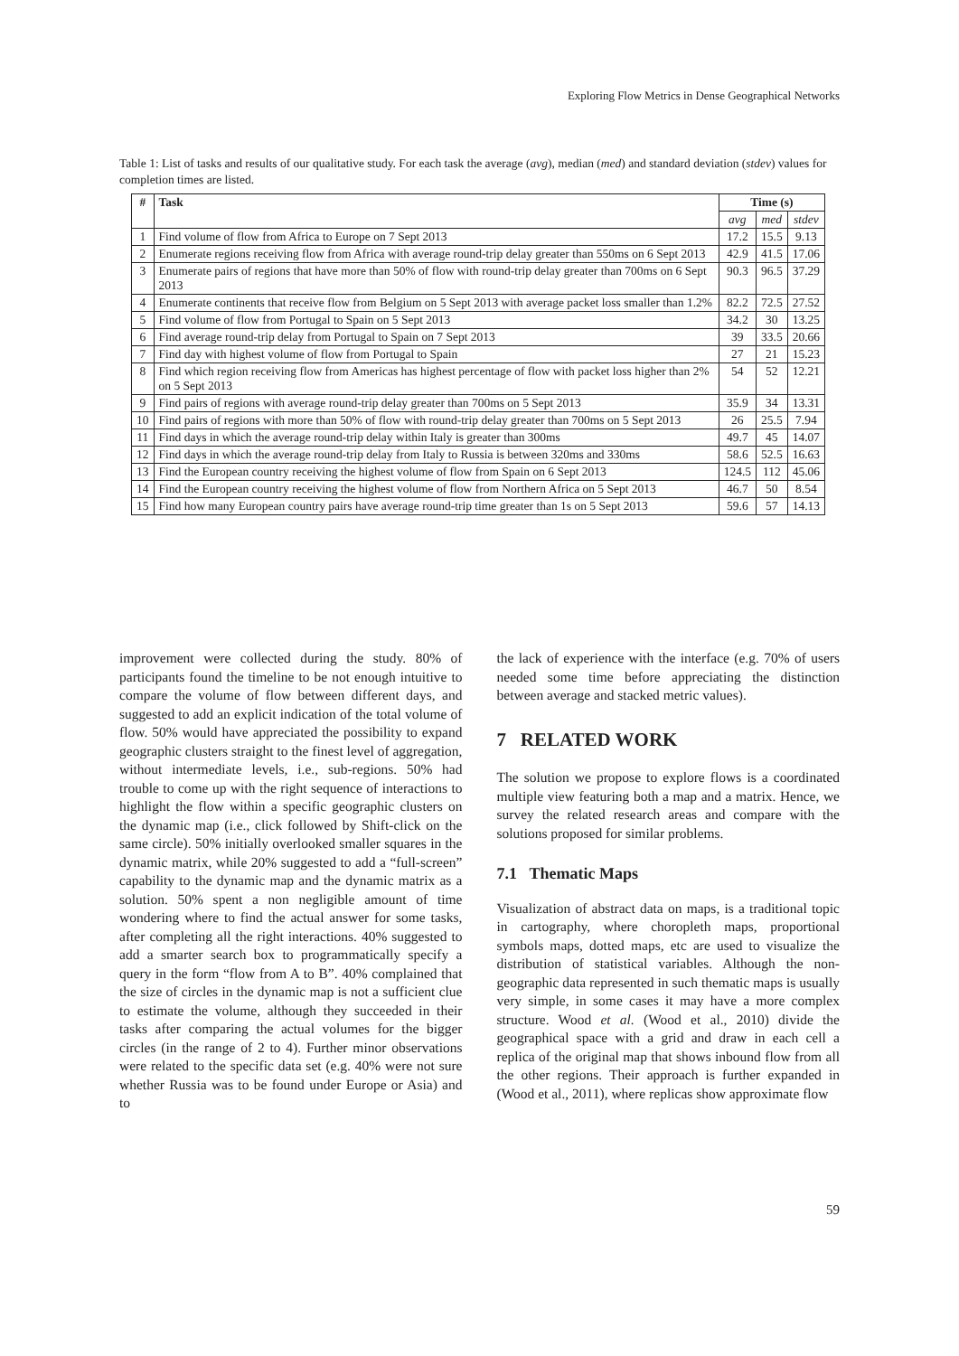Exploring Flow Metrics in Dense Geographical Networks
Table 1: List of tasks and results of our qualitative study. For each task the average (avg), median (med) and standard deviation (stdev) values for completion times are listed.
| # | Task | Time (s) | | |
| --- | --- | --- | --- | --- |
| | | avg | med | stdev |
| 1 | Find volume of flow from Africa to Europe on 7 Sept 2013 | 17.2 | 15.5 | 9.13 |
| 2 | Enumerate regions receiving flow from Africa with average round-trip delay greater than 550ms on 6 Sept 2013 | 42.9 | 41.5 | 17.06 |
| 3 | Enumerate pairs of regions that have more than 50% of flow with round-trip delay greater than 700ms on 6 Sept 2013 | 90.3 | 96.5 | 37.29 |
| 4 | Enumerate continents that receive flow from Belgium on 5 Sept 2013 with average packet loss smaller than 1.2% | 82.2 | 72.5 | 27.52 |
| 5 | Find volume of flow from Portugal to Spain on 5 Sept 2013 | 34.2 | 30 | 13.25 |
| 6 | Find average round-trip delay from Portugal to Spain on 7 Sept 2013 | 39 | 33.5 | 20.66 |
| 7 | Find day with highest volume of flow from Portugal to Spain | 27 | 21 | 15.23 |
| 8 | Find which region receiving flow from Americas has highest percentage of flow with packet loss higher than 2% on 5 Sept 2013 | 54 | 52 | 12.21 |
| 9 | Find pairs of regions with average round-trip delay greater than 700ms on 5 Sept 2013 | 35.9 | 34 | 13.31 |
| 10 | Find pairs of regions with more than 50% of flow with round-trip delay greater than 700ms on 5 Sept 2013 | 26 | 25.5 | 7.94 |
| 11 | Find days in which the average round-trip delay within Italy is greater than 300ms | 49.7 | 45 | 14.07 |
| 12 | Find days in which the average round-trip delay from Italy to Russia is between 320ms and 330ms | 58.6 | 52.5 | 16.63 |
| 13 | Find the European country receiving the highest volume of flow from Spain on 6 Sept 2013 | 124.5 | 112 | 45.06 |
| 14 | Find the European country receiving the highest volume of flow from Northern Africa on 5 Sept 2013 | 46.7 | 50 | 8.54 |
| 15 | Find how many European country pairs have average round-trip time greater than 1s on 5 Sept 2013 | 59.6 | 57 | 14.13 |
improvement were collected during the study. 80% of participants found the timeline to be not enough intuitive to compare the volume of flow between different days, and suggested to add an explicit indication of the total volume of flow. 50% would have appreciated the possibility to expand geographic clusters straight to the finest level of aggregation, without intermediate levels, i.e., sub-regions. 50% had trouble to come up with the right sequence of interactions to highlight the flow within a specific geographic clusters on the dynamic map (i.e., click followed by Shift-click on the same circle). 50% initially overlooked smaller squares in the dynamic matrix, while 20% suggested to add a “full-screen” capability to the dynamic map and the dynamic matrix as a solution. 50% spent a non negligible amount of time wondering where to find the actual answer for some tasks, after completing all the right interactions. 40% suggested to add a smarter search box to programmatically specify a query in the form “flow from A to B”. 40% complained that the size of circles in the dynamic map is not a sufficient clue to estimate the volume, although they succeeded in their tasks after comparing the actual volumes for the bigger circles (in the range of 2 to 4). Further minor observations were related to the specific data set (e.g. 40% were not sure whether Russia was to be found under Europe or Asia) and to
the lack of experience with the interface (e.g. 70% of users needed some time before appreciating the distinction between average and stacked metric values).
7 RELATED WORK
The solution we propose to explore flows is a coordinated multiple view featuring both a map and a matrix. Hence, we survey the related research areas and compare with the solutions proposed for similar problems.
7.1 Thematic Maps
Visualization of abstract data on maps, is a traditional topic in cartography, where choropleth maps, proportional symbols maps, dotted maps, etc are used to visualize the distribution of statistical variables. Although the non-geographic data represented in such thematic maps is usually very simple, in some cases it may have a more complex structure. Wood et al. (Wood et al., 2010) divide the geographical space with a grid and draw in each cell a replica of the original map that shows inbound flow from all the other regions. Their approach is further expanded in (Wood et al., 2011), where replicas show approximate flow
59